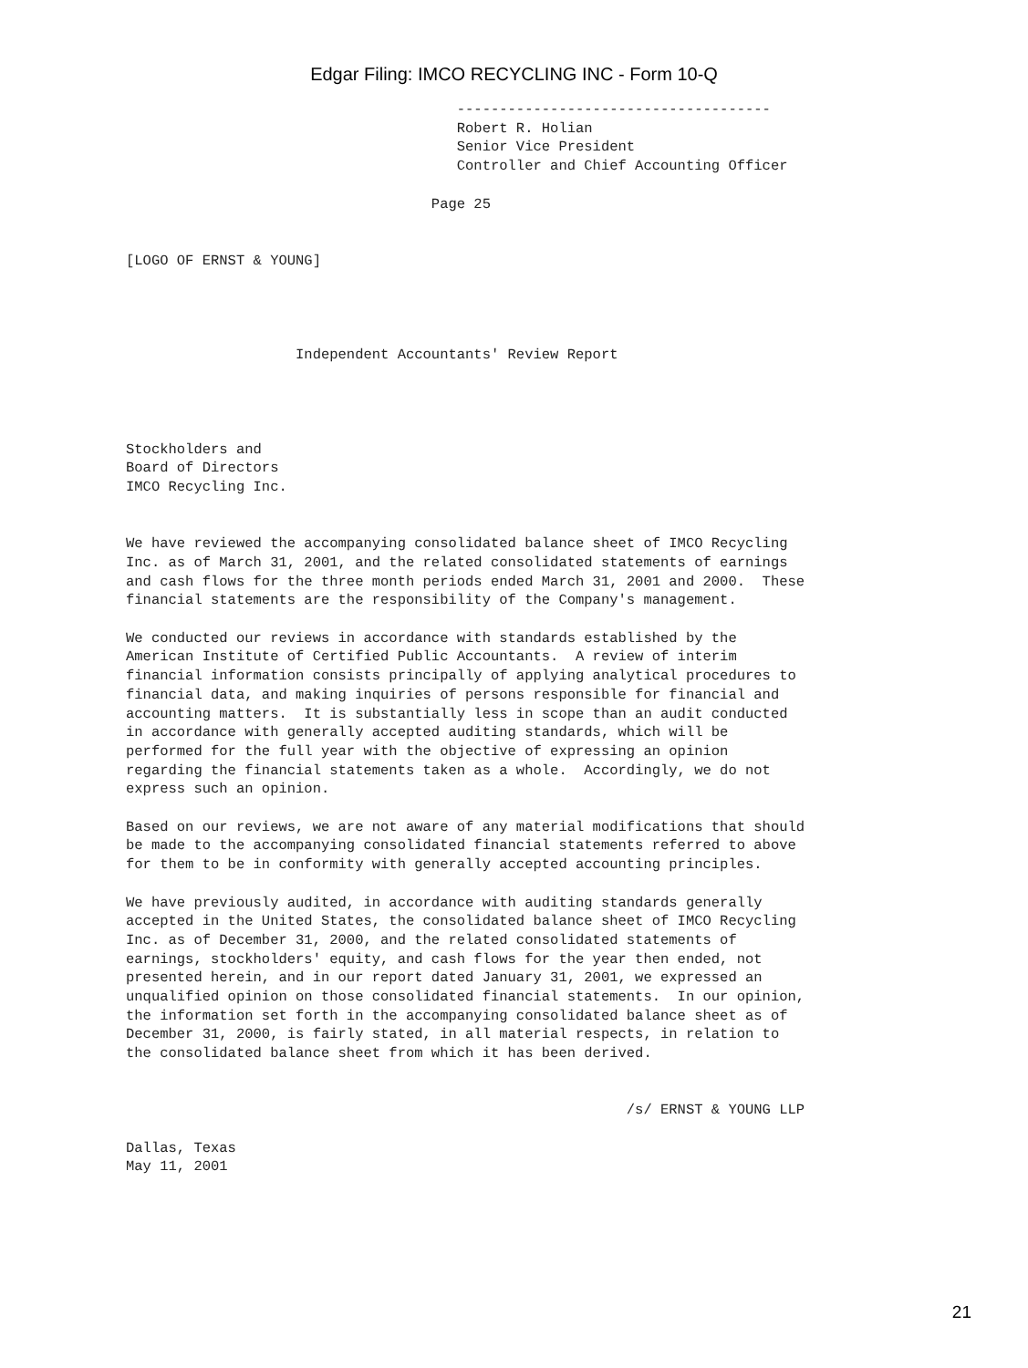Edgar Filing: IMCO RECYCLING INC - Form 10-Q
                                       -------------------------------------
                                       Robert R. Holian
                                       Senior Vice President
                                       Controller and Chief Accounting Officer

                                    Page 25


[LOGO OF ERNST & YOUNG]




                    Independent Accountants' Review Report




Stockholders and
Board of Directors
IMCO Recycling Inc.


We have reviewed the accompanying consolidated balance sheet of IMCO Recycling
Inc. as of March 31, 2001, and the related consolidated statements of earnings
and cash flows for the three month periods ended March 31, 2001 and 2000.  These
financial statements are the responsibility of the Company's management.

We conducted our reviews in accordance with standards established by the
American Institute of Certified Public Accountants.  A review of interim
financial information consists principally of applying analytical procedures to
financial data, and making inquiries of persons responsible for financial and
accounting matters.  It is substantially less in scope than an audit conducted
in accordance with generally accepted auditing standards, which will be
performed for the full year with the objective of expressing an opinion
regarding the financial statements taken as a whole.  Accordingly, we do not
express such an opinion.

Based on our reviews, we are not aware of any material modifications that should
be made to the accompanying consolidated financial statements referred to above
for them to be in conformity with generally accepted accounting principles.

We have previously audited, in accordance with auditing standards generally
accepted in the United States, the consolidated balance sheet of IMCO Recycling
Inc. as of December 31, 2000, and the related consolidated statements of
earnings, stockholders' equity, and cash flows for the year then ended, not
presented herein, and in our report dated January 31, 2001, we expressed an
unqualified opinion on those consolidated financial statements.  In our opinion,
the information set forth in the accompanying consolidated balance sheet as of
December 31, 2000, is fairly stated, in all material respects, in relation to
the consolidated balance sheet from which it has been derived.


                                                           /s/ ERNST & YOUNG LLP

Dallas, Texas
May 11, 2001
21